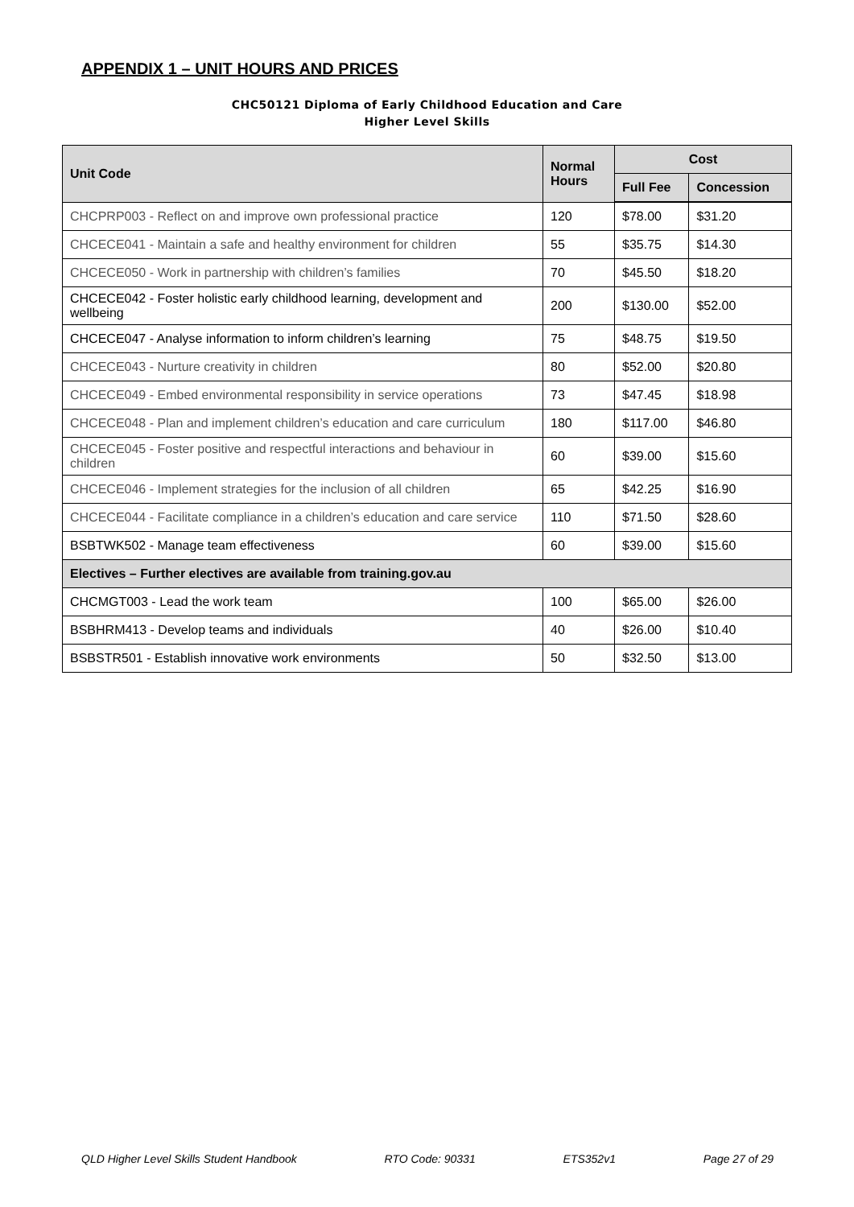APPENDIX 1 – UNIT HOURS AND PRICES
CHC50121 Diploma of Early Childhood Education and Care
Higher Level Skills
| Unit Code | Normal Hours | Cost | |
| --- | --- | --- | --- |
| | | Full Fee | Concession |
| CHCPRP003 - Reflect on and improve own professional practice | 120 | $78.00 | $31.20 |
| CHCECE041 - Maintain a safe and healthy environment for children | 55 | $35.75 | $14.30 |
| CHCECE050 - Work in partnership with children’s families | 70 | $45.50 | $18.20 |
| CHCECE042 - Foster holistic early childhood learning, development and wellbeing | 200 | $130.00 | $52.00 |
| CHCECE047 - Analyse information to inform children’s learning | 75 | $48.75 | $19.50 |
| CHCECE043 - Nurture creativity in children | 80 | $52.00 | $20.80 |
| CHCECE049 - Embed environmental responsibility in service operations | 73 | $47.45 | $18.98 |
| CHCECE048 - Plan and implement children’s education and care curriculum | 180 | $117.00 | $46.80 |
| CHCECE045 - Foster positive and respectful interactions and behaviour in children | 60 | $39.00 | $15.60 |
| CHCECE046 - Implement strategies for the inclusion of all children | 65 | $42.25 | $16.90 |
| CHCECE044 - Facilitate compliance in a children’s education and care service | 110 | $71.50 | $28.60 |
| BSBTWK502 - Manage team effectiveness | 60 | $39.00 | $15.60 |
| Electives – Further electives are available from training.gov.au | | | |
| CHCMGT003 - Lead the work team | 100 | $65.00 | $26.00 |
| BSBHRM413 - Develop teams and individuals | 40 | $26.00 | $10.40 |
| BSBSTR501 - Establish innovative work environments | 50 | $32.50 | $13.00 |
QLD Higher Level Skills Student Handbook RTO Code: 90331 ETS352v1 Page 27 of 29